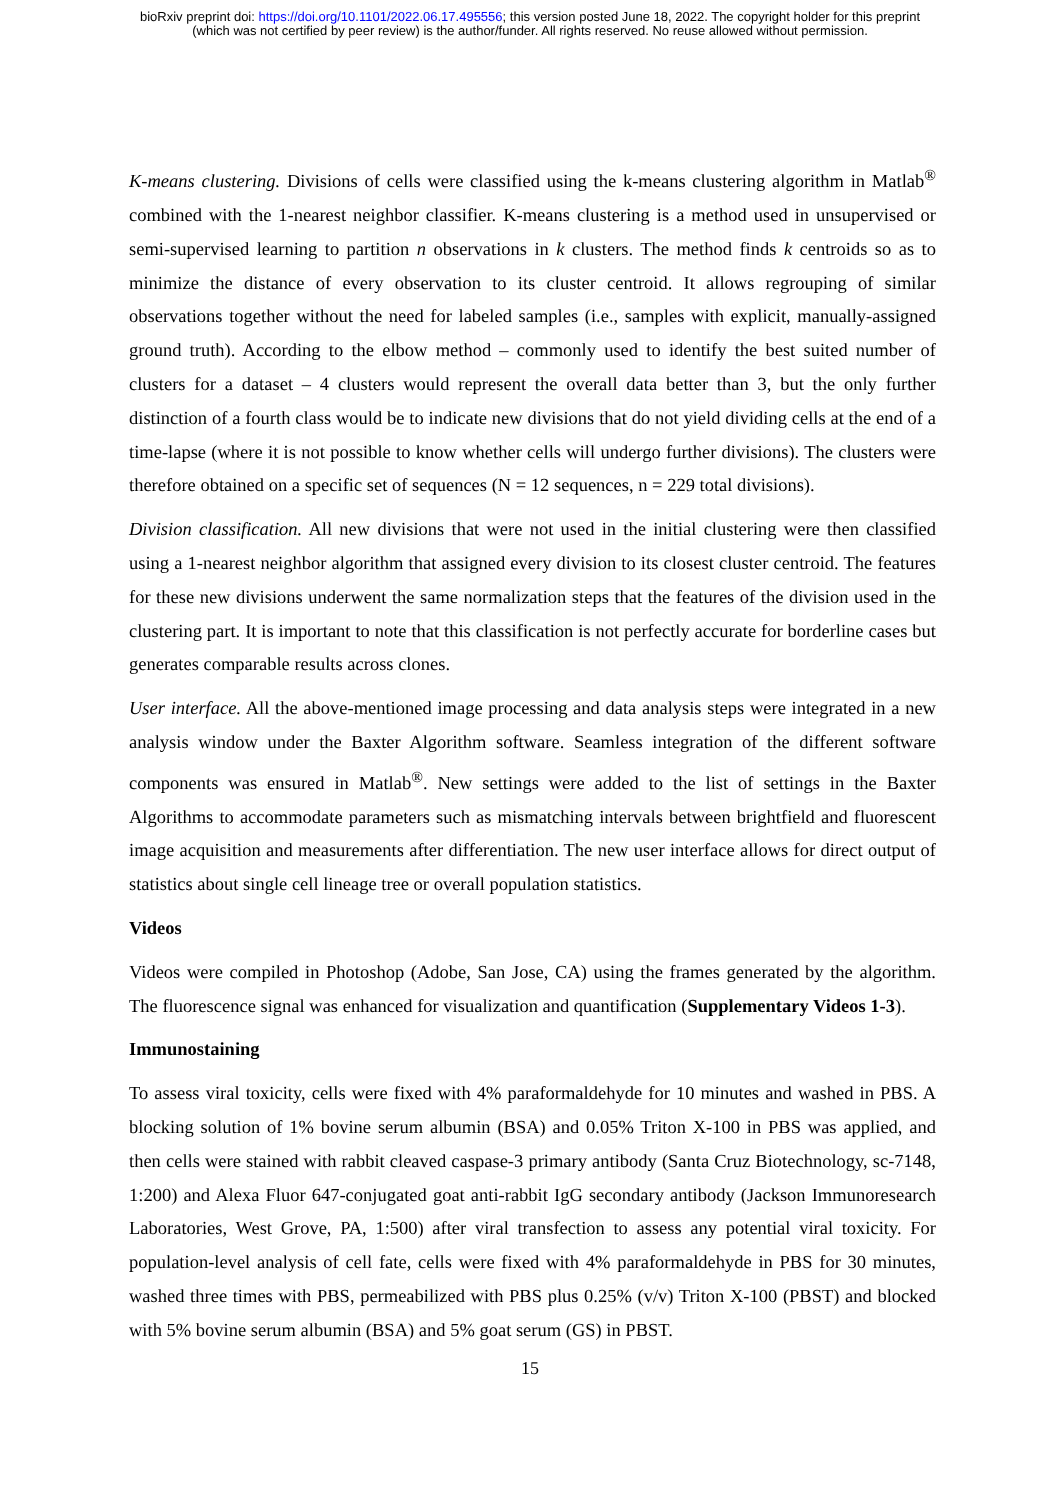bioRxiv preprint doi: https://doi.org/10.1101/2022.06.17.495556; this version posted June 18, 2022. The copyright holder for this preprint
(which was not certified by peer review) is the author/funder. All rights reserved. No reuse allowed without permission.
K-means clustering. Divisions of cells were classified using the k-means clustering algorithm in Matlab<sup>®</sup> combined with the 1-nearest neighbor classifier. K-means clustering is a method used in unsupervised or semi-supervised learning to partition n observations in k clusters. The method finds k centroids so as to minimize the distance of every observation to its cluster centroid. It allows regrouping of similar observations together without the need for labeled samples (i.e., samples with explicit, manually-assigned ground truth). According to the elbow method – commonly used to identify the best suited number of clusters for a dataset – 4 clusters would represent the overall data better than 3, but the only further distinction of a fourth class would be to indicate new divisions that do not yield dividing cells at the end of a time-lapse (where it is not possible to know whether cells will undergo further divisions). The clusters were therefore obtained on a specific set of sequences (N = 12 sequences, n = 229 total divisions).
Division classification. All new divisions that were not used in the initial clustering were then classified using a 1-nearest neighbor algorithm that assigned every division to its closest cluster centroid. The features for these new divisions underwent the same normalization steps that the features of the division used in the clustering part. It is important to note that this classification is not perfectly accurate for borderline cases but generates comparable results across clones.
User interface. All the above-mentioned image processing and data analysis steps were integrated in a new analysis window under the Baxter Algorithm software. Seamless integration of the different software components was ensured in Matlab<sup>®</sup>. New settings were added to the list of settings in the Baxter Algorithms to accommodate parameters such as mismatching intervals between brightfield and fluorescent image acquisition and measurements after differentiation. The new user interface allows for direct output of statistics about single cell lineage tree or overall population statistics.
Videos
Videos were compiled in Photoshop (Adobe, San Jose, CA) using the frames generated by the algorithm. The fluorescence signal was enhanced for visualization and quantification (Supplementary Videos 1-3).
Immunostaining
To assess viral toxicity, cells were fixed with 4% paraformaldehyde for 10 minutes and washed in PBS. A blocking solution of 1% bovine serum albumin (BSA) and 0.05% Triton X-100 in PBS was applied, and then cells were stained with rabbit cleaved caspase-3 primary antibody (Santa Cruz Biotechnology, sc-7148, 1:200) and Alexa Fluor 647-conjugated goat anti-rabbit IgG secondary antibody (Jackson Immunoresearch Laboratories, West Grove, PA, 1:500) after viral transfection to assess any potential viral toxicity. For population-level analysis of cell fate, cells were fixed with 4% paraformaldehyde in PBS for 30 minutes, washed three times with PBS, permeabilized with PBS plus 0.25% (v/v) Triton X-100 (PBST) and blocked with 5% bovine serum albumin (BSA) and 5% goat serum (GS) in PBST.
15